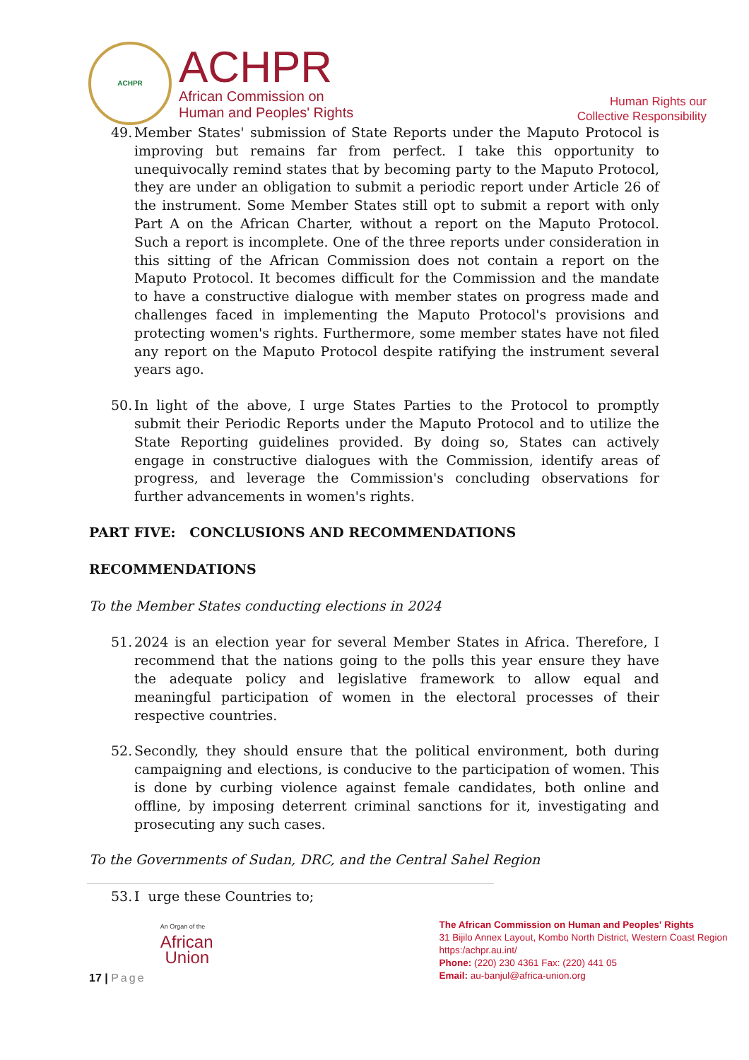ACHPR
ACHPR
African Commission on
Human and Peoples' Rights
Human Rights our
Collective Responsibility
49. Member States' submission of State Reports under the Maputo Protocol is improving but remains far from perfect. I take this opportunity to unequivocally remind states that by becoming party to the Maputo Protocol, they are under an obligation to submit a periodic report under Article 26 of the instrument. Some Member States still opt to submit a report with only Part A on the African Charter, without a report on the Maputo Protocol. Such a report is incomplete. One of the three reports under consideration in this sitting of the African Commission does not contain a report on the Maputo Protocol. It becomes difficult for the Commission and the mandate to have a constructive dialogue with member states on progress made and challenges faced in implementing the Maputo Protocol's provisions and protecting women's rights. Furthermore, some member states have not filed any report on the Maputo Protocol despite ratifying the instrument several years ago.
50. In light of the above, I urge States Parties to the Protocol to promptly submit their Periodic Reports under the Maputo Protocol and to utilize the State Reporting guidelines provided. By doing so, States can actively engage in constructive dialogues with the Commission, identify areas of progress, and leverage the Commission's concluding observations for further advancements in women's rights.
PART FIVE: CONCLUSIONS AND RECOMMENDATIONS
RECOMMENDATIONS
To the Member States conducting elections in 2024
51. 2024 is an election year for several Member States in Africa. Therefore, I recommend that the nations going to the polls this year ensure they have the adequate policy and legislative framework to allow equal and meaningful participation of women in the electoral processes of their respective countries.
52. Secondly, they should ensure that the political environment, both during campaigning and elections, is conducive to the participation of women. This is done by curbing violence against female candidates, both online and offline, by imposing deterrent criminal sanctions for it, investigating and prosecuting any such cases.
To the Governments of Sudan, DRC, and the Central Sahel Region
53. I urge these Countries to;
17 | Page
An Organ of the
African
Union
The African Commission on Human and Peoples' Rights
31 Bijilo Annex Layout, Kombo North District, Western Coast Region https:/achpr.au.int/
Phone: (220) 230 4361 Fax: (220) 441 05
Email: au-banjul@africa-union.org